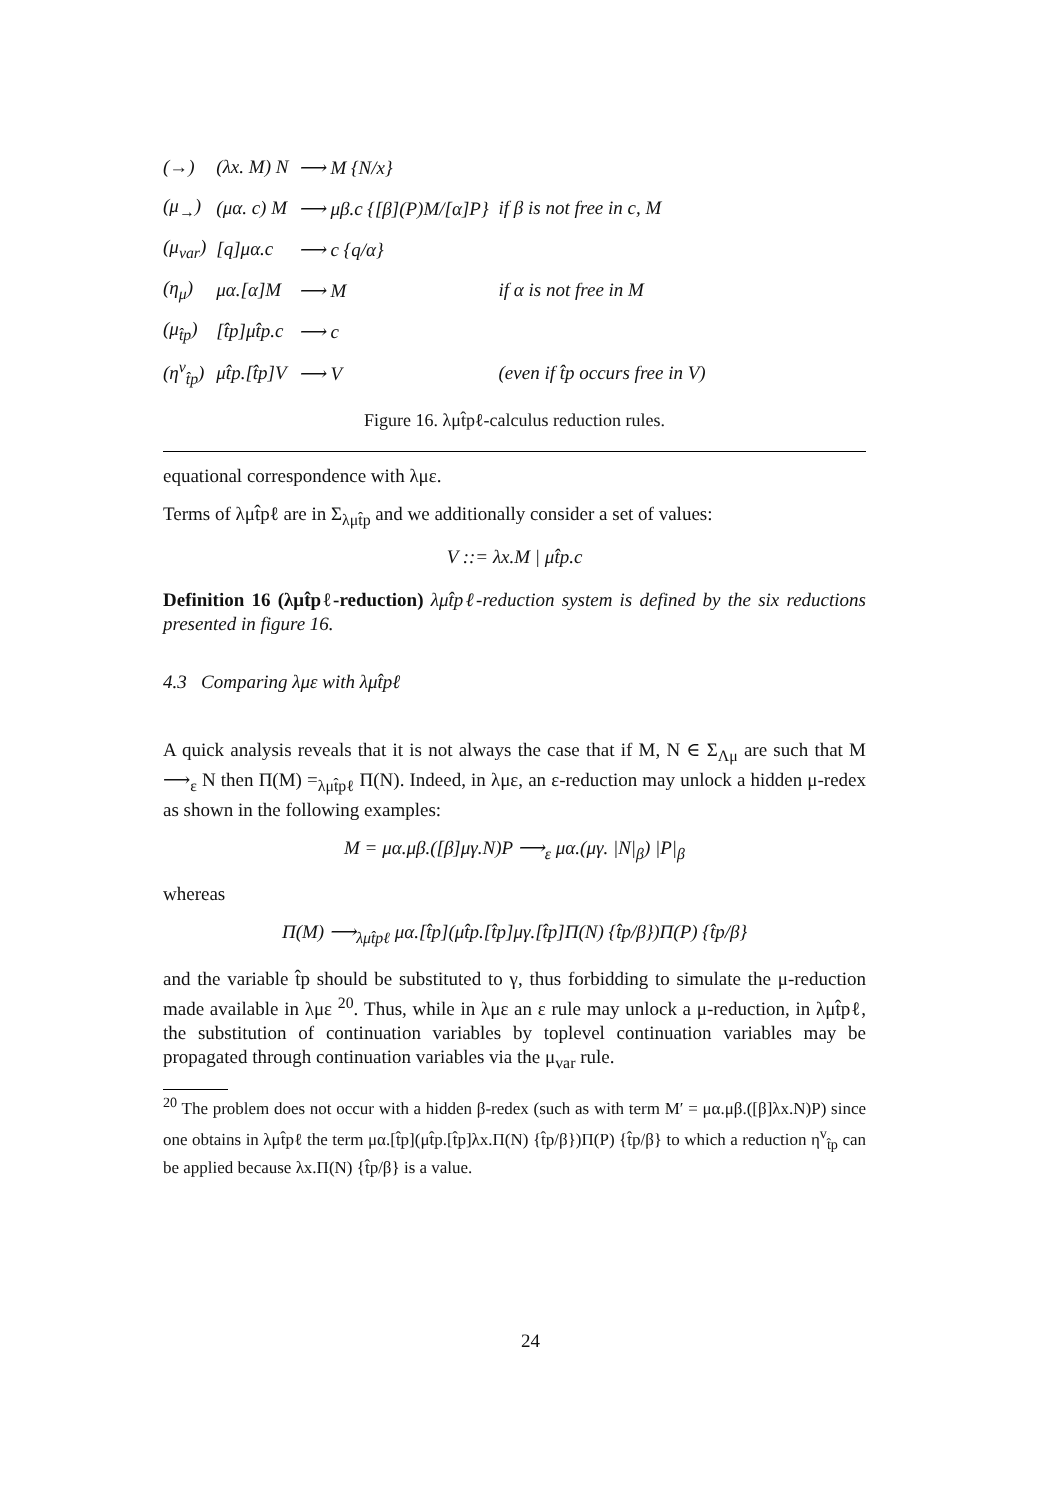| (→) | (λx. M) N | ⟶ M {N/x} | |
| (μ<sub>→</sub>) | (μα. c) M | ⟶ μβ.c {[β](P)M/[α]P} | if β is not free in c, M |
| (μ<sub>var</sub>) | [q]μα.c | ⟶ c {q/α} | |
| (η<sub>μ</sub>) | μα.[α]M | ⟶ M | if α is not free in M |
| (μ<sub>t̂p</sub>) | [t̂p]μt̂p.c | ⟶ c | |
| (η<sup>v</sup><sub>t̂p</sub>) | μt̂p.[t̂p]V | ⟶ V | (even if t̂p occurs free in V) |
Figure 16. λμt̂pℓ-calculus reduction rules.
equational correspondence with λμε.
Terms of λμt̂pℓ are in Σ<sub>λμt̂p</sub> and we additionally consider a set of values:
V ::= λx.M | μt̂p.c
Definition 16 (λμt̂pℓ-reduction) λμt̂pℓ-reduction system is defined by the six reductions presented in figure 16.
4.3 Comparing λμε with λμt̂pℓ
A quick analysis reveals that it is not always the case that if M, N ∈ Σ<sub>Λμ</sub> are such that M ⟶<sub>ε</sub> N then Π(M) =<sub>λμt̂pℓ</sub> Π(N). Indeed, in λμε, an ε-reduction may unlock a hidden μ-redex as shown in the following examples:
M = μα.μβ.([β]μγ.N)P ⟶<sub>ε</sub> μα.(μγ. |N|<sub>β</sub>) |P|<sub>β</sub>
whereas
Π(M) ⟶<sub>λμt̂pℓ</sub> μα.[t̂p](μt̂p.[t̂p]μγ.[t̂p]Π(N) {t̂p/β})Π(P) {t̂p/β}
and the variable t̂p should be substituted to γ, thus forbidding to simulate the μ-reduction made available in λμε <sup>20</sup>. Thus, while in λμε an ε rule may unlock a μ-reduction, in λμt̂pℓ, the substitution of continuation variables by toplevel continuation variables may be propagated through continuation variables via the μ<sub>var</sub> rule.
<sup>20</sup> The problem does not occur with a hidden β-redex (such as with term M′ = μα.μβ.([β]λx.N)P) since one obtains in λμt̂pℓ the term μα.[t̂p](μt̂p.[t̂p]λx.Π(N) {t̂p/β})Π(P) {t̂p/β} to which a reduction η<sup>v</sup><sub>t̂p</sub> can be applied because λx.Π(N) {t̂p/β} is a value.
24